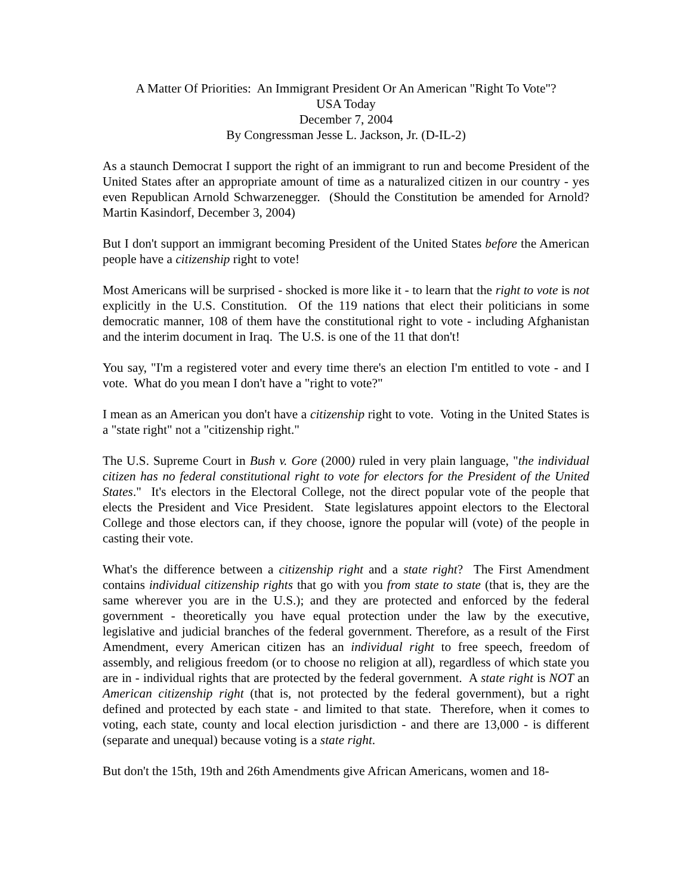A Matter Of Priorities: An Immigrant President Or An American "Right To Vote"?
USA Today
December 7, 2004
By Congressman Jesse L. Jackson, Jr. (D-IL-2)
As a staunch Democrat I support the right of an immigrant to run and become President of the United States after an appropriate amount of time as a naturalized citizen in our country - yes even Republican Arnold Schwarzenegger. (Should the Constitution be amended for Arnold? Martin Kasindorf, December 3, 2004)
But I don't support an immigrant becoming President of the United States before the American people have a citizenship right to vote!
Most Americans will be surprised - shocked is more like it - to learn that the right to vote is not explicitly in the U.S. Constitution. Of the 119 nations that elect their politicians in some democratic manner, 108 of them have the constitutional right to vote - including Afghanistan and the interim document in Iraq. The U.S. is one of the 11 that don't!
You say, "I'm a registered voter and every time there's an election I'm entitled to vote - and I vote. What do you mean I don't have a "right to vote?"
I mean as an American you don't have a citizenship right to vote. Voting in the United States is a "state right" not a "citizenship right."
The U.S. Supreme Court in Bush v. Gore (2000) ruled in very plain language, "the individual citizen has no federal constitutional right to vote for electors for the President of the United States." It's electors in the Electoral College, not the direct popular vote of the people that elects the President and Vice President. State legislatures appoint electors to the Electoral College and those electors can, if they choose, ignore the popular will (vote) of the people in casting their vote.
What's the difference between a citizenship right and a state right? The First Amendment contains individual citizenship rights that go with you from state to state (that is, they are the same wherever you are in the U.S.); and they are protected and enforced by the federal government - theoretically you have equal protection under the law by the executive, legislative and judicial branches of the federal government. Therefore, as a result of the First Amendment, every American citizen has an individual right to free speech, freedom of assembly, and religious freedom (or to choose no religion at all), regardless of which state you are in - individual rights that are protected by the federal government. A state right is NOT an American citizenship right (that is, not protected by the federal government), but a right defined and protected by each state - and limited to that state. Therefore, when it comes to voting, each state, county and local election jurisdiction - and there are 13,000 - is different (separate and unequal) because voting is a state right.
But don't the 15th, 19th and 26th Amendments give African Americans, women and 18-